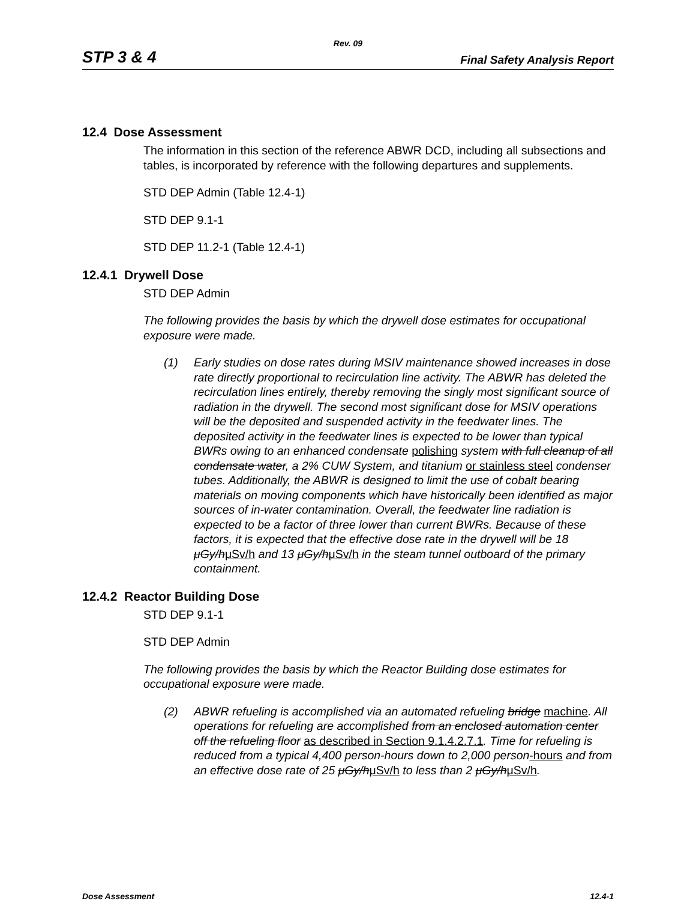Rev. 09
STP 3 & 4 Final Safety Analysis Report
12.4 Dose Assessment
The information in this section of the reference ABWR DCD, including all subsections and tables, is incorporated by reference with the following departures and supplements.
STD DEP Admin (Table 12.4-1)
STD DEP 9.1-1
STD DEP 11.2-1 (Table 12.4-1)
12.4.1 Drywell Dose
STD DEP Admin
The following provides the basis by which the drywell dose estimates for occupational exposure were made.
(1) Early studies on dose rates during MSIV maintenance showed increases in dose rate directly proportional to recirculation line activity. The ABWR has deleted the recirculation lines entirely, thereby removing the singly most significant source of radiation in the drywell. The second most significant dose for MSIV operations will be the deposited and suspended activity in the feedwater lines. The deposited activity in the feedwater lines is expected to be lower than typical BWRs owing to an enhanced condensate polishing system with full cleanup of all condensate water, a 2% CUW System, and titanium or stainless steel condenser tubes. Additionally, the ABWR is designed to limit the use of cobalt bearing materials on moving components which have historically been identified as major sources of in-water contamination. Overall, the feedwater line radiation is expected to be a factor of three lower than current BWRs. Because of these factors, it is expected that the effective dose rate in the drywell will be 18 μGy/hμSv/h and 13 μGy/hμSv/h in the steam tunnel outboard of the primary containment.
12.4.2 Reactor Building Dose
STD DEP 9.1-1
STD DEP Admin
The following provides the basis by which the Reactor Building dose estimates for occupational exposure were made.
(2) ABWR refueling is accomplished via an automated refueling bridge machine. All operations for refueling are accomplished from an enclosed automation center off the refueling floor as described in Section 9.1.4.2.7.1. Time for refueling is reduced from a typical 4,400 person-hours down to 2,000 person-hours and from an effective dose rate of 25 μGy/hμSv/h to less than 2 μGy/hμSv/h.
Dose Assessment 12.4-1